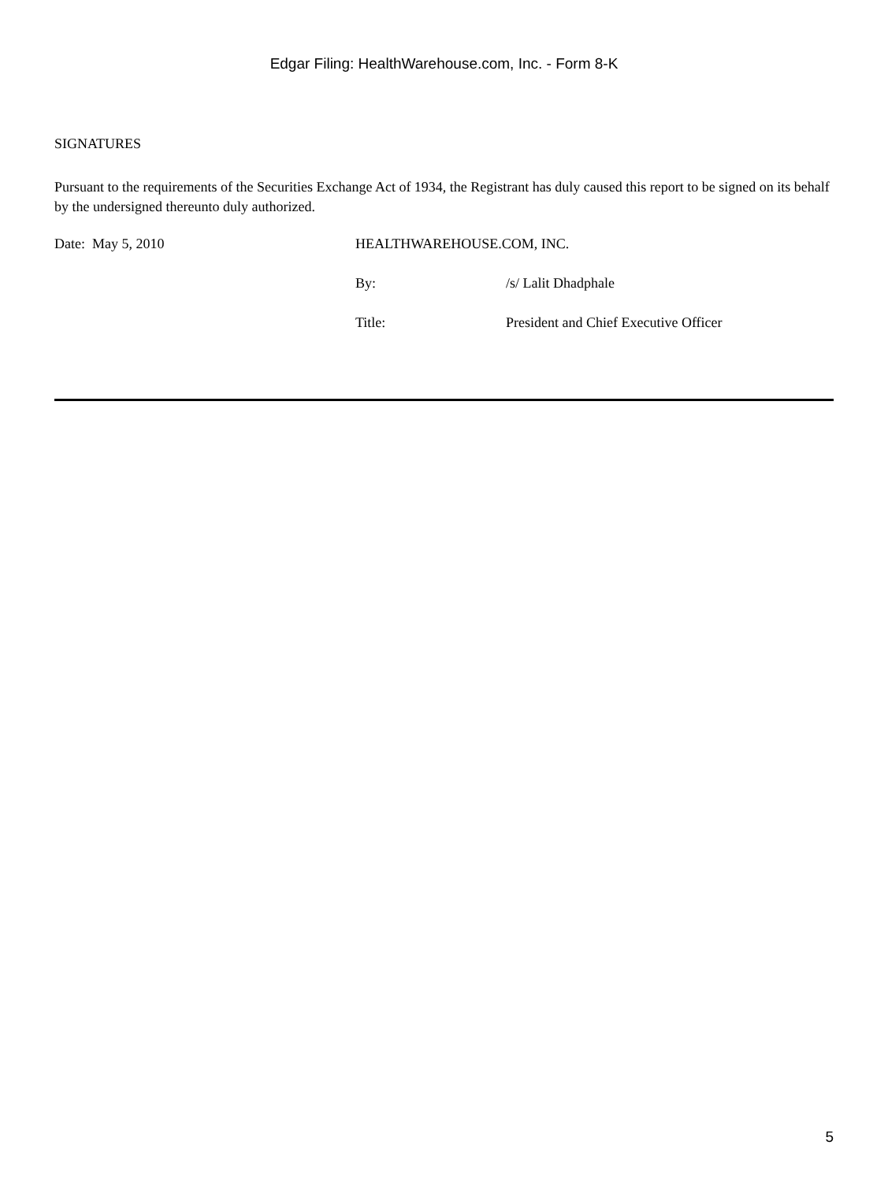Edgar Filing: HealthWarehouse.com, Inc. - Form 8-K
SIGNATURES
Pursuant to the requirements of the Securities Exchange Act of 1934, the Registrant has duly caused this report to be signed on its behalf by the undersigned thereunto duly authorized.
| Date: May 5, 2010 | HEALTHWAREHOUSE.COM, INC. | |
| | By: | /s/ Lalit Dhadphale |
| | Title: | President and Chief Executive Officer |
5